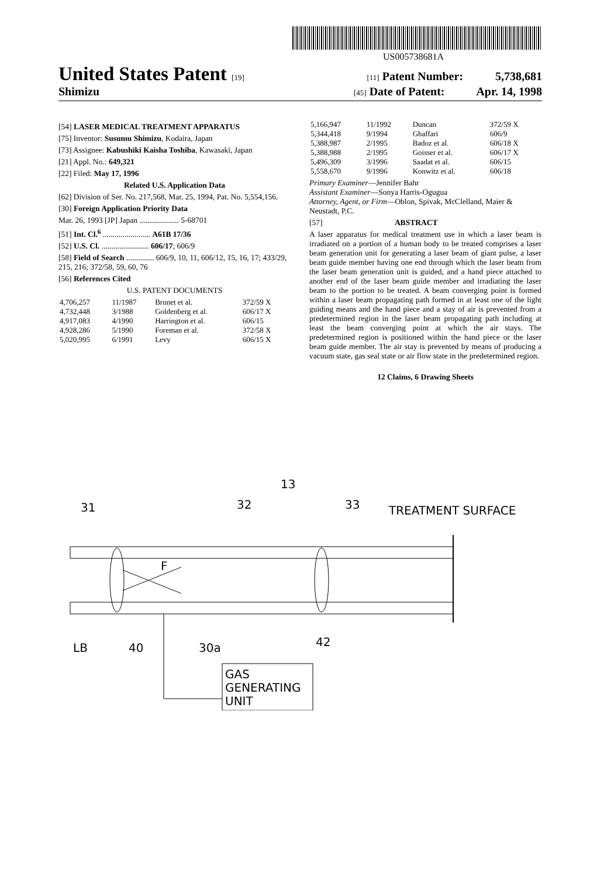US005738681A
United States Patent [19] [11] Patent Number: 5,738,681
Shimizu [45] Date of Patent: Apr. 14, 1998
[54] LASER MEDICAL TREATMENT APPARATUS
[75] Inventor: Susumu Shimizu, Kodaira, Japan
[73] Assignee: Kabushiki Kaisha Toshiba, Kawasaki, Japan
[21] Appl. No.: 649,321
[22] Filed: May 17, 1996
Related U.S. Application Data
[62] Division of Ser. No. 217,568, Mar. 25, 1994, Pat. No. 5,554,156.
[30] Foreign Application Priority Data
Mar. 26, 1993 [JP] Japan .................... 5-68701
[51] Int. Cl.<sup>6</sup> ........................ A61B 17/36
[52] U.S. Cl. ........................ 606/17; 606/9
[58] Field of Search .............. 606/9, 10, 11, 606/12, 15, 16, 17; 433/29, 215, 216; 372/58, 59, 60, 76
[56] References Cited
U.S. PATENT DOCUMENTS
| 4,706,257 | 11/1987 | Brunet et al. | 372/59 X |
| 4,732,448 | 3/1988 | Goldenberg et al. | 606/17 X |
| 4,917,083 | 4/1990 | Harrington et al. | 606/15 |
| 4,928,286 | 5/1990 | Foreman et al. | 372/58 X |
| 5,020,995 | 6/1991 | Levy | 606/15 X |
| 5,166,947 | 11/1992 | Duncan | 372/59 X |
| 5,344,418 | 9/1994 | Ghaffari | 606/9 |
| 5,388,987 | 2/1995 | Badoz et al. | 606/18 X |
| 5,388,988 | 2/1995 | Goisser et al. | 606/17 X |
| 5,496,309 | 3/1996 | Saadat et al. | 606/15 |
| 5,558,670 | 9/1996 | Konwitz et al. | 606/18 |
Primary Examiner—Jennifer Bahr
Assistant Examiner—Sonya Harris-Ogugua
Attorney, Agent, or Firm—Oblon, Spivak, McClelland, Maier & Neustadt, P.C.
[57] ABSTRACT
A laser apparatus for medical treatment use in which a laser beam is irradiated on a portion of a human body to be treated comprises a laser beam generation unit for generating a laser beam of giant pulse, a laser beam guide member having one end through which the laser beam from the laser beam generation unit is guided, and a hand piece attached to another end of the laser beam guide member and irradiating the laser beam to the portion to be treated. A beam converging point is formed within a laser beam propagating path formed in at least one of the light guiding means and the hand piece and a stay of air is prevented from a predetermined region in the laser beam propagating path including at least the beam converging point at which the air stays. The predetermined region is positioned within the hand piece or the laser beam guide member. The air stay is prevented by means of producing a vacuum state, gas seal state or air flow state in the predetermined region.
12 Claims, 6 Drawing Sheets
13
31
32
33
TREATMENT SURFACE
F
LB
40
30a
42
GAS
GENERATING
UNIT